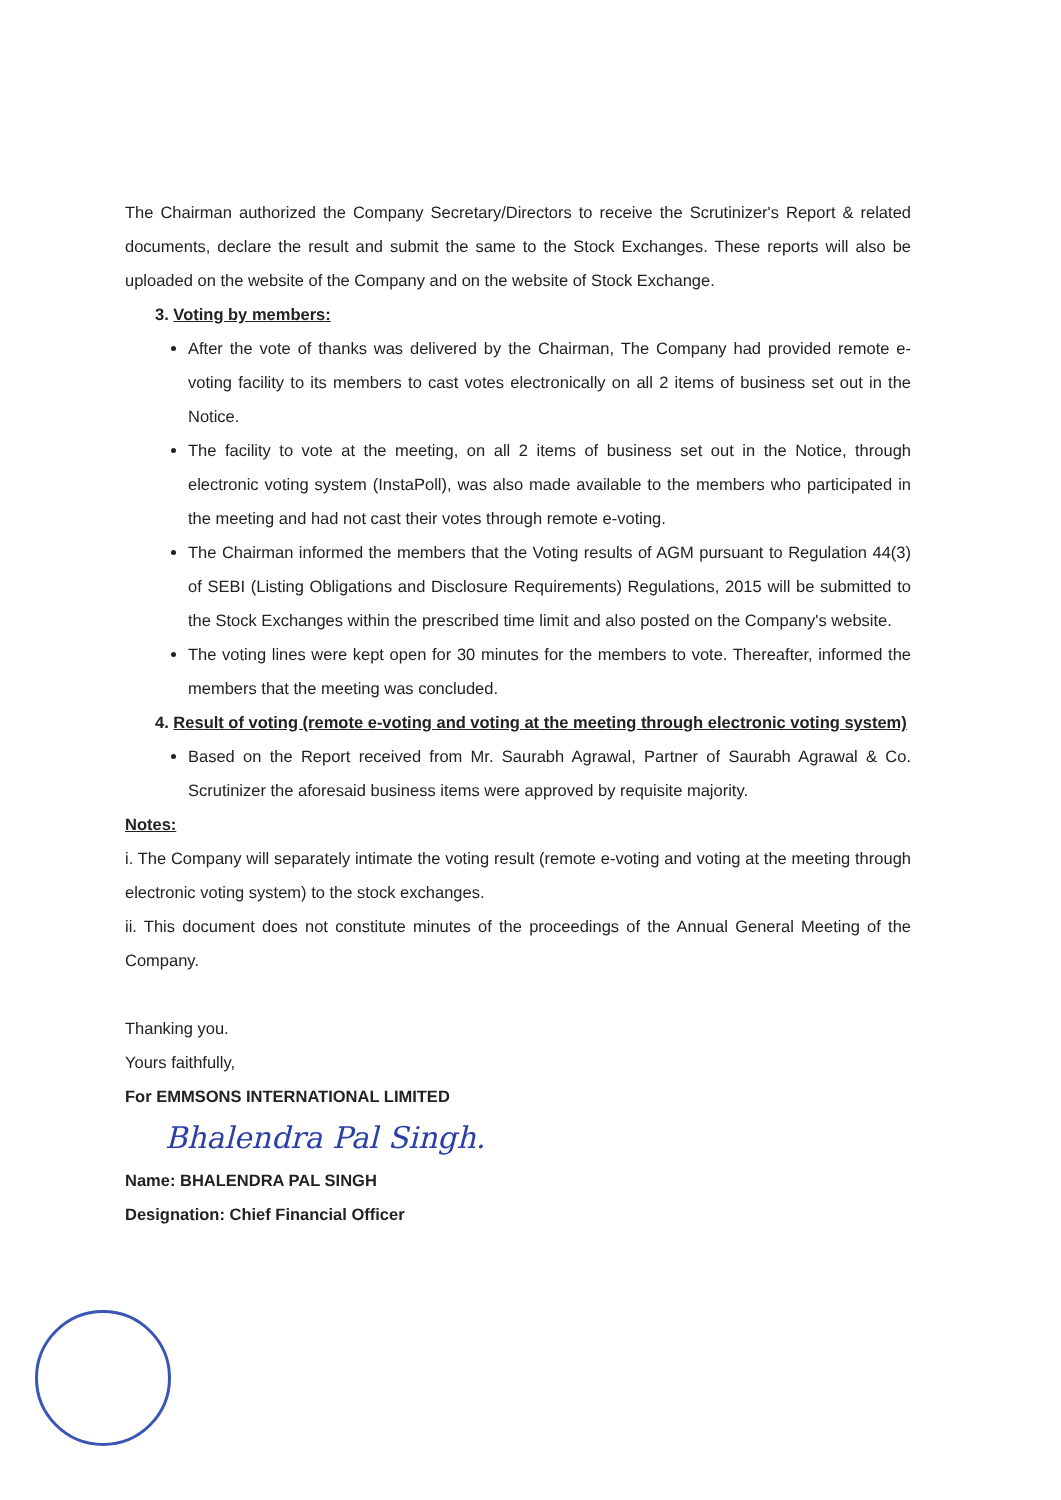The Chairman authorized the Company Secretary/Directors to receive the Scrutinizer's Report & related documents, declare the result and submit the same to the Stock Exchanges. These reports will also be uploaded on the website of the Company and on the website of Stock Exchange.
3. Voting by members:
After the vote of thanks was delivered by the Chairman, The Company had provided remote e-voting facility to its members to cast votes electronically on all 2 items of business set out in the Notice.
The facility to vote at the meeting, on all 2 items of business set out in the Notice, through electronic voting system (InstaPoll), was also made available to the members who participated in the meeting and had not cast their votes through remote e-voting.
The Chairman informed the members that the Voting results of AGM pursuant to Regulation 44(3) of SEBI (Listing Obligations and Disclosure Requirements) Regulations, 2015 will be submitted to the Stock Exchanges within the prescribed time limit and also posted on the Company's website.
The voting lines were kept open for 30 minutes for the members to vote. Thereafter, informed the members that the meeting was concluded.
4. Result of voting (remote e-voting and voting at the meeting through electronic voting system)
Based on the Report received from Mr. Saurabh Agrawal, Partner of Saurabh Agrawal & Co. Scrutinizer the aforesaid business items were approved by requisite majority.
Notes:
i. The Company will separately intimate the voting result (remote e-voting and voting at the meeting through electronic voting system) to the stock exchanges.
ii. This document does not constitute minutes of the proceedings of the Annual General Meeting of the Company.
Thanking you.
Yours faithfully,
For EMMSONS INTERNATIONAL LIMITED
Bhalendra Pal Singh.
Name: BHALENDRA PAL SINGH
Designation: Chief Financial Officer